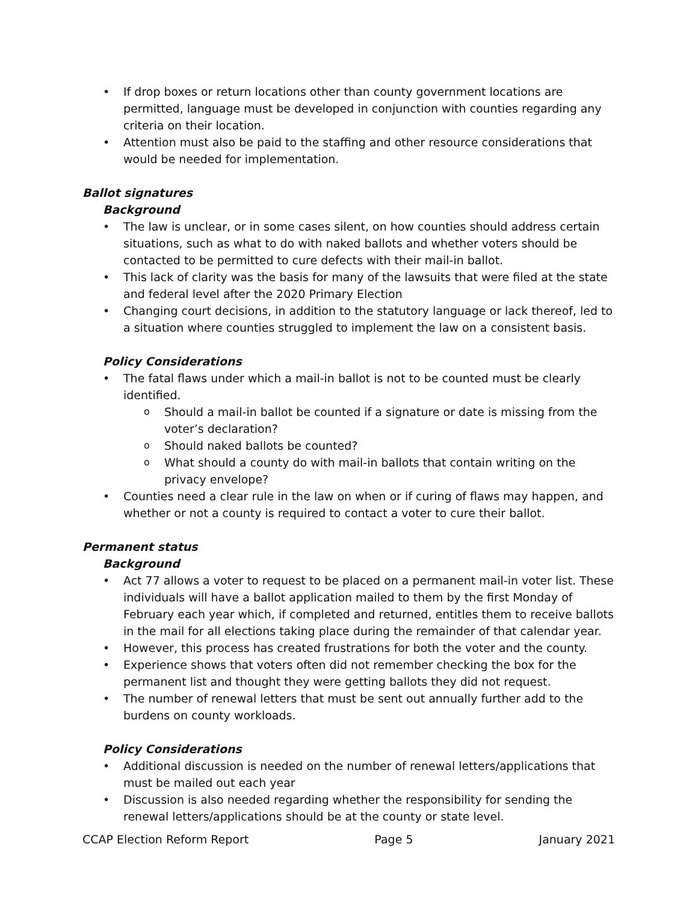If drop boxes or return locations other than county government locations are permitted, language must be developed in conjunction with counties regarding any criteria on their location.
Attention must also be paid to the staffing and other resource considerations that would be needed for implementation.
Ballot signatures
Background
The law is unclear, or in some cases silent, on how counties should address certain situations, such as what to do with naked ballots and whether voters should be contacted to be permitted to cure defects with their mail-in ballot.
This lack of clarity was the basis for many of the lawsuits that were filed at the state and federal level after the 2020 Primary Election
Changing court decisions, in addition to the statutory language or lack thereof, led to a situation where counties struggled to implement the law on a consistent basis.
Policy Considerations
The fatal flaws under which a mail-in ballot is not to be counted must be clearly identified.
Should a mail-in ballot be counted if a signature or date is missing from the voter’s declaration?
Should naked ballots be counted?
What should a county do with mail-in ballots that contain writing on the privacy envelope?
Counties need a clear rule in the law on when or if curing of flaws may happen, and whether or not a county is required to contact a voter to cure their ballot.
Permanent status
Background
Act 77 allows a voter to request to be placed on a permanent mail-in voter list. These individuals will have a ballot application mailed to them by the first Monday of February each year which, if completed and returned, entitles them to receive ballots in the mail for all elections taking place during the remainder of that calendar year.
However, this process has created frustrations for both the voter and the county.
Experience shows that voters often did not remember checking the box for the permanent list and thought they were getting ballots they did not request.
The number of renewal letters that must be sent out annually further add to the burdens on county workloads.
Policy Considerations
Additional discussion is needed on the number of renewal letters/applications that must be mailed out each year
Discussion is also needed regarding whether the responsibility for sending the renewal letters/applications should be at the county or state level.
CCAP Election Reform Report Page 5 January 2021